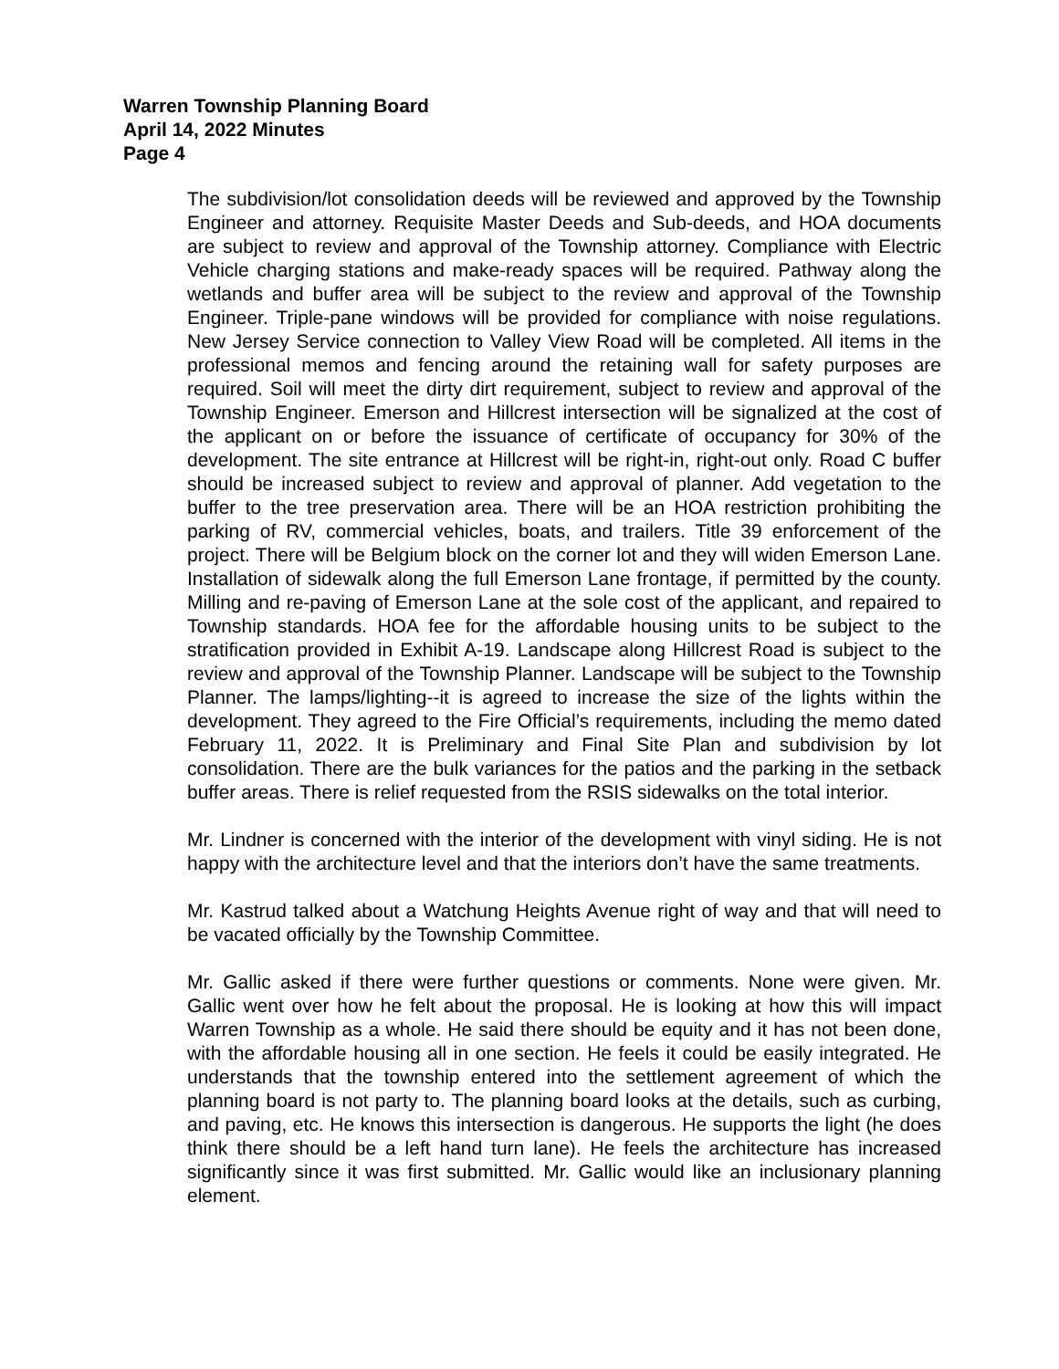Warren Township Planning Board
April 14, 2022 Minutes
Page 4
The subdivision/lot consolidation deeds will be reviewed and approved by the Township Engineer and attorney. Requisite Master Deeds and Sub-deeds, and HOA documents are subject to review and approval of the Township attorney. Compliance with Electric Vehicle charging stations and make-ready spaces will be required. Pathway along the wetlands and buffer area will be subject to the review and approval of the Township Engineer. Triple-pane windows will be provided for compliance with noise regulations. New Jersey Service connection to Valley View Road will be completed. All items in the professional memos and fencing around the retaining wall for safety purposes are required. Soil will meet the dirty dirt requirement, subject to review and approval of the Township Engineer. Emerson and Hillcrest intersection will be signalized at the cost of the applicant on or before the issuance of certificate of occupancy for 30% of the development. The site entrance at Hillcrest will be right-in, right-out only. Road C buffer should be increased subject to review and approval of planner. Add vegetation to the buffer to the tree preservation area. There will be an HOA restriction prohibiting the parking of RV, commercial vehicles, boats, and trailers. Title 39 enforcement of the project. There will be Belgium block on the corner lot and they will widen Emerson Lane. Installation of sidewalk along the full Emerson Lane frontage, if permitted by the county. Milling and re-paving of Emerson Lane at the sole cost of the applicant, and repaired to Township standards. HOA fee for the affordable housing units to be subject to the stratification provided in Exhibit A-19. Landscape along Hillcrest Road is subject to the review and approval of the Township Planner. Landscape will be subject to the Township Planner. The lamps/lighting--it is agreed to increase the size of the lights within the development. They agreed to the Fire Official’s requirements, including the memo dated February 11, 2022. It is Preliminary and Final Site Plan and subdivision by lot consolidation. There are the bulk variances for the patios and the parking in the setback buffer areas. There is relief requested from the RSIS sidewalks on the total interior.
Mr. Lindner is concerned with the interior of the development with vinyl siding. He is not happy with the architecture level and that the interiors don’t have the same treatments.
Mr. Kastrud talked about a Watchung Heights Avenue right of way and that will need to be vacated officially by the Township Committee.
Mr. Gallic asked if there were further questions or comments. None were given. Mr. Gallic went over how he felt about the proposal. He is looking at how this will impact Warren Township as a whole. He said there should be equity and it has not been done, with the affordable housing all in one section. He feels it could be easily integrated. He understands that the township entered into the settlement agreement of which the planning board is not party to. The planning board looks at the details, such as curbing, and paving, etc. He knows this intersection is dangerous. He supports the light (he does think there should be a left hand turn lane). He feels the architecture has increased significantly since it was first submitted. Mr. Gallic would like an inclusionary planning element.